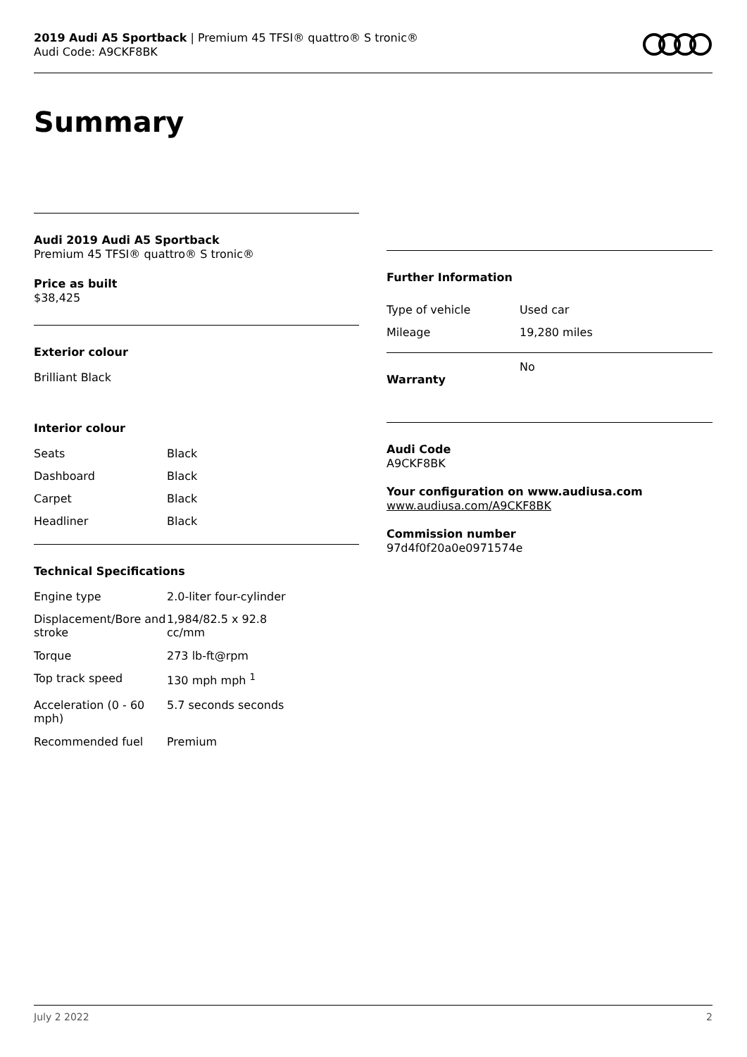2019 Audi A5 Sportback | Premium 45 TFSI® quattro® S tronic®
Audi Code: A9CKF8BK
Summary
Audi 2019 Audi A5 Sportback
Premium 45 TFSI® quattro® S tronic®
Price as built
$38,425
Exterior colour
Brilliant Black
Interior colour
| Seats | Black |
| Dashboard | Black |
| Carpet | Black |
| Headliner | Black |
Technical Specifications
| Engine type | 2.0-liter four-cylinder |
| Displacement/Bore and stroke | 1,984/82.5 x 92.8 cc/mm |
| Torque | 273 lb-ft@rpm |
| Top track speed | 130 mph mph <sup>1</sup> |
| Acceleration (0 - 60 mph) | 5.7 seconds seconds |
| Recommended fuel | Premium |
Further Information
| Type of vehicle | Used car |
| Mileage | 19,280 miles |
| Warranty | No |
Audi Code
A9CKF8BK
Your configuration on www.audiusa.com
www.audiusa.com/A9CKF8BK
Commission number
97d4f0f20a0e0971574e
July 2 2022 2